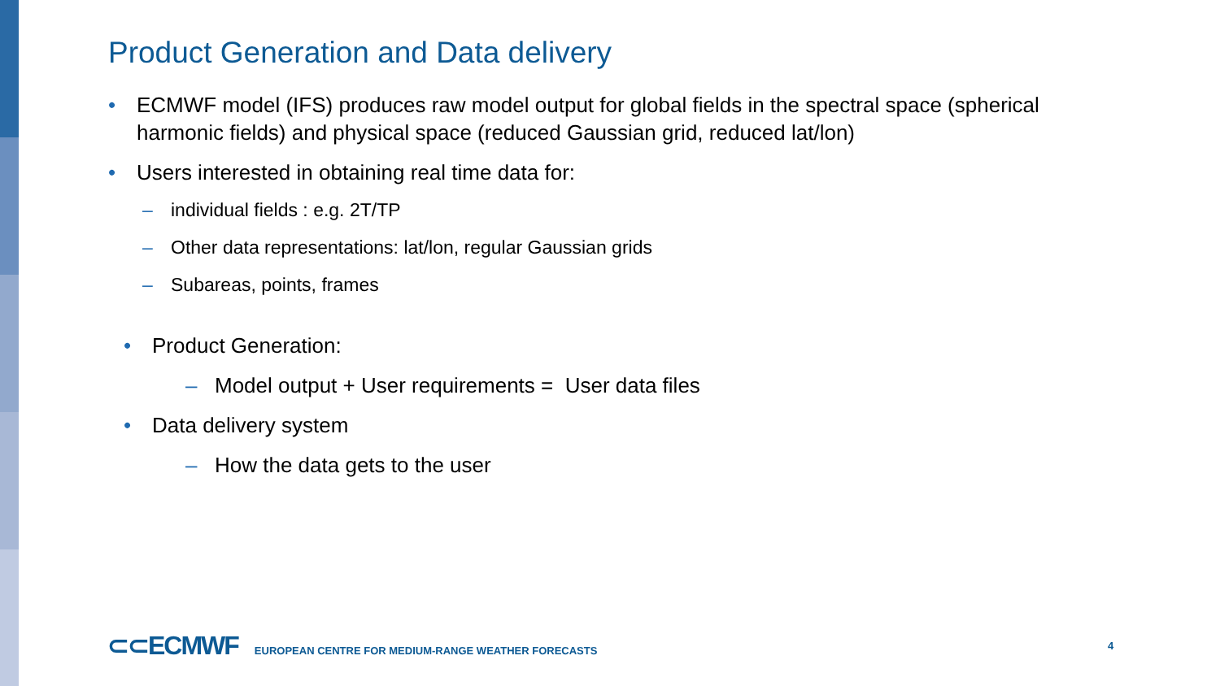Product Generation and Data delivery
• ECMWF model (IFS) produces raw model output for global fields in the spectral space (spherical harmonic fields) and physical space (reduced Gaussian grid, reduced lat/lon)
• Users interested in obtaining real time data for:
– individual fields : e.g. 2T/TP
– Other data representations: lat/lon, regular Gaussian grids
– Subareas, points, frames
• Product Generation:
– Model output + User requirements = User data files
• Data delivery system
– How the data gets to the user
⊂⊂ECMWF EUROPEAN CENTRE FOR MEDIUM-RANGE WEATHER FORECASTS
4